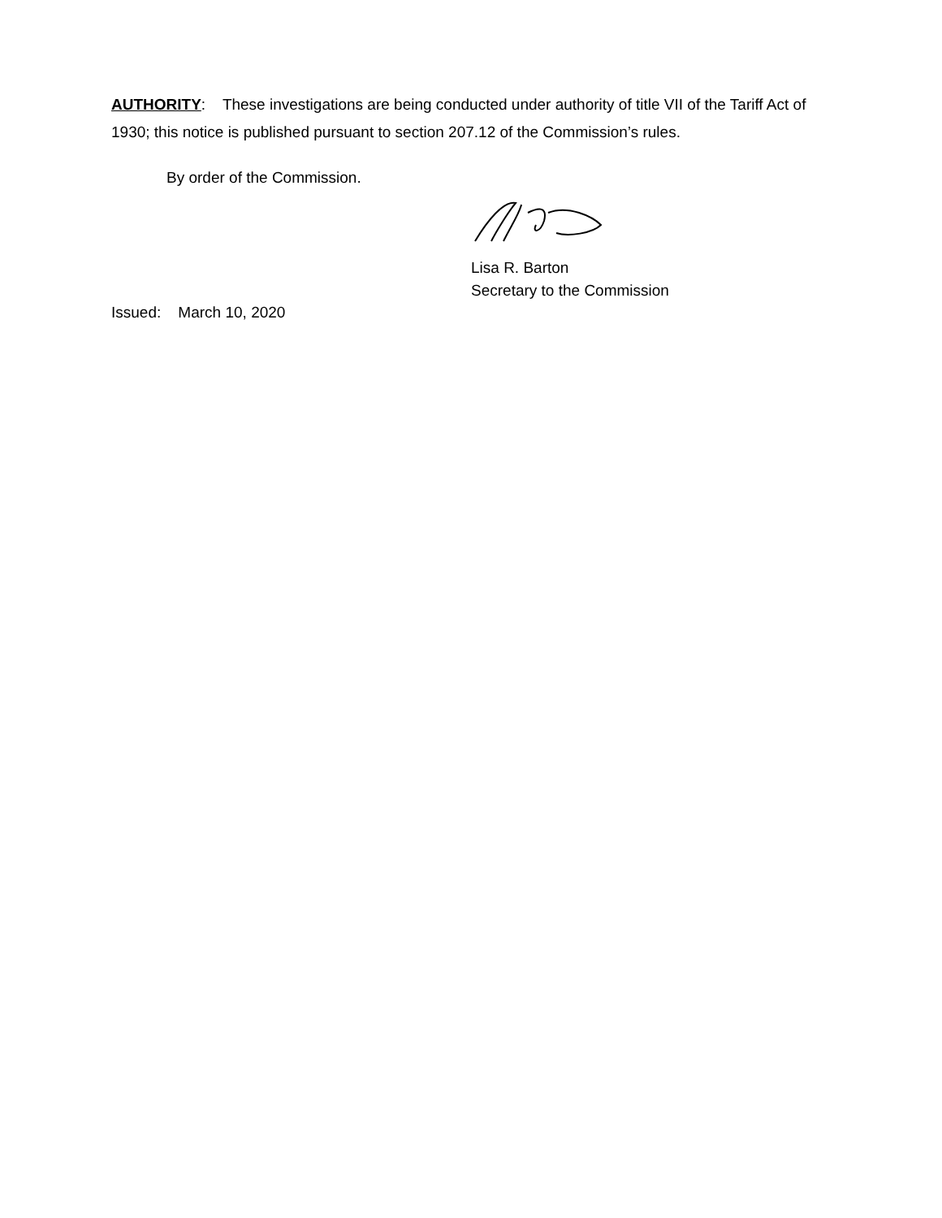AUTHORITY: These investigations are being conducted under authority of title VII of the Tariff Act of 1930; this notice is published pursuant to section 207.12 of the Commission’s rules.
By order of the Commission.
Lisa R. Barton
Secretary to the Commission
Issued: March 10, 2020